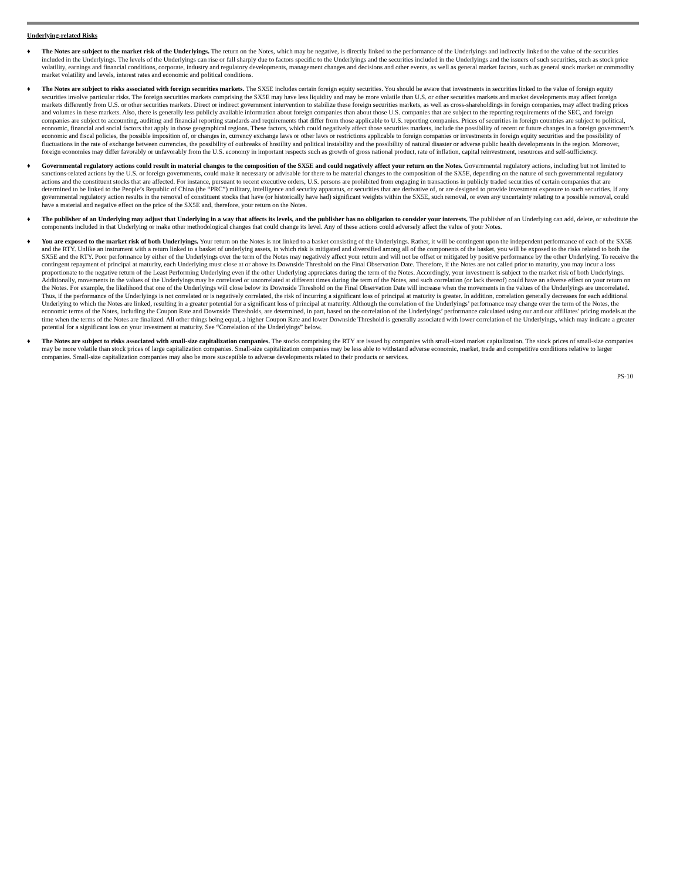Underlying-related Risks
♦ The Notes are subject to the market risk of the Underlyings. The return on the Notes, which may be negative, is directly linked to the performance of the Underlyings and indirectly linked to the value of the securities included in the Underlyings. The levels of the Underlyings can rise or fall sharply due to factors specific to the Underlyings and the securities included in the Underlyings and the issuers of such securities, such as stock price volatility, earnings and financial conditions, corporate, industry and regulatory developments, management changes and decisions and other events, as well as general market factors, such as general stock market or commodity market volatility and levels, interest rates and economic and political conditions.
♦ The Notes are subject to risks associated with foreign securities markets. The SX5E includes certain foreign equity securities. You should be aware that investments in securities linked to the value of foreign equity securities involve particular risks. The foreign securities markets comprising the SX5E may have less liquidity and may be more volatile than U.S. or other securities markets and market developments may affect foreign markets differently from U.S. or other securities markets. Direct or indirect government intervention to stabilize these foreign securities markets, as well as cross-shareholdings in foreign companies, may affect trading prices and volumes in these markets. Also, there is generally less publicly available information about foreign companies than about those U.S. companies that are subject to the reporting requirements of the SEC, and foreign companies are subject to accounting, auditing and financial reporting standards and requirements that differ from those applicable to U.S. reporting companies. Prices of securities in foreign countries are subject to political, economic, financial and social factors that apply in those geographical regions. These factors, which could negatively affect those securities markets, include the possibility of recent or future changes in a foreign government’s economic and fiscal policies, the possible imposition of, or changes in, currency exchange laws or other laws or restrictions applicable to foreign companies or investments in foreign equity securities and the possibility of fluctuations in the rate of exchange between currencies, the possibility of outbreaks of hostility and political instability and the possibility of natural disaster or adverse public health developments in the region. Moreover, foreign economies may differ favorably or unfavorably from the U.S. economy in important respects such as growth of gross national product, rate of inflation, capital reinvestment, resources and self-sufficiency.
♦ Governmental regulatory actions could result in material changes to the composition of the SX5E and could negatively affect your return on the Notes. Governmental regulatory actions, including but not limited to sanctions-related actions by the U.S. or foreign governments, could make it necessary or advisable for there to be material changes to the composition of the SX5E, depending on the nature of such governmental regulatory actions and the constituent stocks that are affected. For instance, pursuant to recent executive orders, U.S. persons are prohibited from engaging in transactions in publicly traded securities of certain companies that are determined to be linked to the People’s Republic of China (the “PRC”) military, intelligence and security apparatus, or securities that are derivative of, or are designed to provide investment exposure to such securities. If any governmental regulatory action results in the removal of constituent stocks that have (or historically have had) significant weights within the SX5E, such removal, or even any uncertainty relating to a possible removal, could have a material and negative effect on the price of the SX5E and, therefore, your return on the Notes.
♦ The publisher of an Underlying may adjust that Underlying in a way that affects its levels, and the publisher has no obligation to consider your interests. The publisher of an Underlying can add, delete, or substitute the components included in that Underlying or make other methodological changes that could change its level. Any of these actions could adversely affect the value of your Notes.
♦ You are exposed to the market risk of both Underlyings. Your return on the Notes is not linked to a basket consisting of the Underlyings. Rather, it will be contingent upon the independent performance of each of the SX5E and the RTY. Unlike an instrument with a return linked to a basket of underlying assets, in which risk is mitigated and diversified among all of the components of the basket, you will be exposed to the risks related to both the SX5E and the RTY. Poor performance by either of the Underlyings over the term of the Notes may negatively affect your return and will not be offset or mitigated by positive performance by the other Underlying. To receive the contingent repayment of principal at maturity, each Underlying must close at or above its Downside Threshold on the Final Observation Date. Therefore, if the Notes are not called prior to maturity, you may incur a loss proportionate to the negative return of the Least Performing Underlying even if the other Underlying appreciates during the term of the Notes. Accordingly, your investment is subject to the market risk of both Underlyings. Additionally, movements in the values of the Underlyings may be correlated or uncorrelated at different times during the term of the Notes, and such correlation (or lack thereof) could have an adverse effect on your return on the Notes. For example, the likelihood that one of the Underlyings will close below its Downside Threshold on the Final Observation Date will increase when the movements in the values of the Underlyings are uncorrelated. Thus, if the performance of the Underlyings is not correlated or is negatively correlated, the risk of incurring a significant loss of principal at maturity is greater. In addition, correlation generally decreases for each additional Underlying to which the Notes are linked, resulting in a greater potential for a significant loss of principal at maturity. Although the correlation of the Underlyings’ performance may change over the term of the Notes, the economic terms of the Notes, including the Coupon Rate and Downside Thresholds, are determined, in part, based on the correlation of the Underlyings’ performance calculated using our and our affiliates' pricing models at the time when the terms of the Notes are finalized. All other things being equal, a higher Coupon Rate and lower Downside Threshold is generally associated with lower correlation of the Underlyings, which may indicate a greater potential for a significant loss on your investment at maturity. See “Correlation of the Underlyings” below.
♦ The Notes are subject to risks associated with small-size capitalization companies. The stocks comprising the RTY are issued by companies with small-sized market capitalization. The stock prices of small-size companies may be more volatile than stock prices of large capitalization companies. Small-size capitalization companies may be less able to withstand adverse economic, market, trade and competitive conditions relative to larger companies. Small-size capitalization companies may also be more susceptible to adverse developments related to their products or services.
PS-10